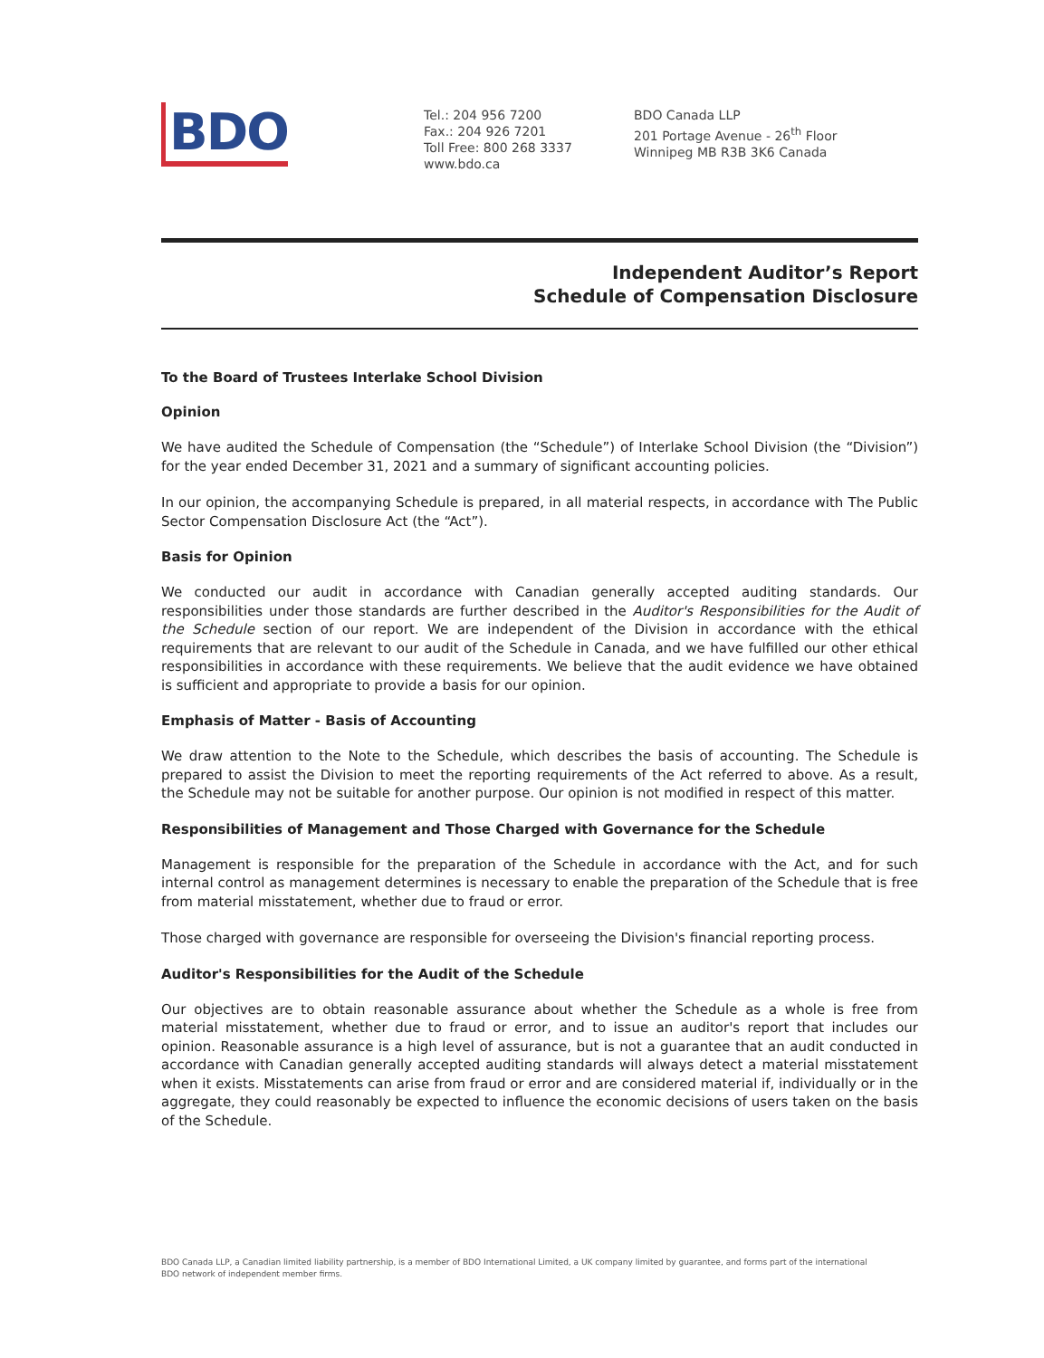BDO
Tel.: 204 956 7200
Fax.: 204 926 7201
Toll Free: 800 268 3337
www.bdo.ca
BDO Canada LLP
201 Portage Avenue - 26<sup>th</sup> Floor
Winnipeg MB R3B 3K6 Canada
Independent Auditor’s Report
Schedule of Compensation Disclosure
To the Board of Trustees Interlake School Division
Opinion
We have audited the Schedule of Compensation (the “Schedule”) of Interlake School Division (the “Division”) for the year ended December 31, 2021 and a summary of significant accounting policies.
In our opinion, the accompanying Schedule is prepared, in all material respects, in accordance with The Public Sector Compensation Disclosure Act (the “Act”).
Basis for Opinion
We conducted our audit in accordance with Canadian generally accepted auditing standards. Our responsibilities under those standards are further described in the Auditor's Responsibilities for the Audit of the Schedule section of our report. We are independent of the Division in accordance with the ethical requirements that are relevant to our audit of the Schedule in Canada, and we have fulfilled our other ethical responsibilities in accordance with these requirements. We believe that the audit evidence we have obtained is sufficient and appropriate to provide a basis for our opinion.
Emphasis of Matter - Basis of Accounting
We draw attention to the Note to the Schedule, which describes the basis of accounting. The Schedule is prepared to assist the Division to meet the reporting requirements of the Act referred to above. As a result, the Schedule may not be suitable for another purpose. Our opinion is not modified in respect of this matter.
Responsibilities of Management and Those Charged with Governance for the Schedule
Management is responsible for the preparation of the Schedule in accordance with the Act, and for such internal control as management determines is necessary to enable the preparation of the Schedule that is free from material misstatement, whether due to fraud or error.
Those charged with governance are responsible for overseeing the Division's financial reporting process.
Auditor's Responsibilities for the Audit of the Schedule
Our objectives are to obtain reasonable assurance about whether the Schedule as a whole is free from material misstatement, whether due to fraud or error, and to issue an auditor's report that includes our opinion. Reasonable assurance is a high level of assurance, but is not a guarantee that an audit conducted in accordance with Canadian generally accepted auditing standards will always detect a material misstatement when it exists. Misstatements can arise from fraud or error and are considered material if, individually or in the aggregate, they could reasonably be expected to influence the economic decisions of users taken on the basis of the Schedule.
BDO Canada LLP, a Canadian limited liability partnership, is a member of BDO International Limited, a UK company limited by guarantee, and forms part of the international BDO network of independent member firms.